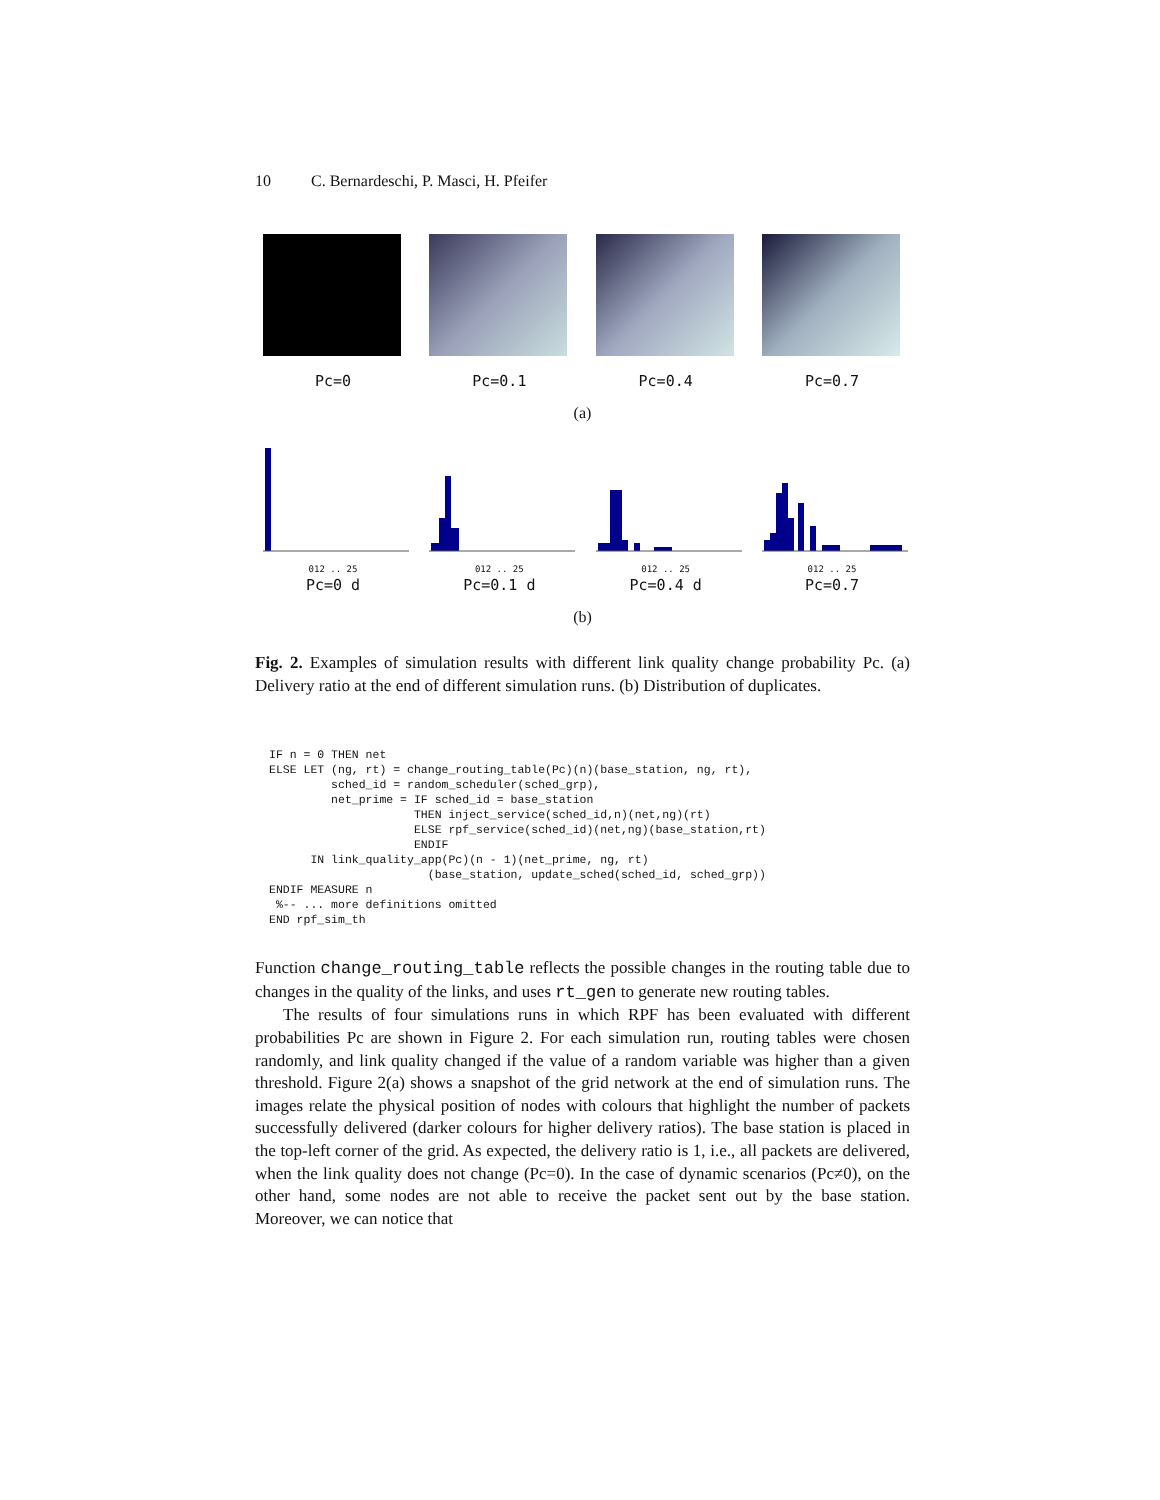10 C. Bernardeschi, P. Masci, H. Pfeifer
Pc=0 Pc=0.1 Pc=0.4 Pc=0.7
(a)
012 .. 25
Pc=0 d
012 .. 25
Pc=0.1 d
012 .. 25
Pc=0.4 d
012 .. 25
Pc=0.7
(b)
Fig. 2. Examples of simulation results with different link quality change probability Pc. (a) Delivery ratio at the end of different simulation runs. (b) Distribution of duplicates.
IF n = 0 THEN net
ELSE LET (ng, rt) = change_routing_table(Pc)(n)(base_station, ng, rt),
         sched_id = random_scheduler(sched_grp),
         net_prime = IF sched_id = base_station
                     THEN inject_service(sched_id,n)(net,ng)(rt)
                     ELSE rpf_service(sched_id)(net,ng)(base_station,rt)
                     ENDIF
      IN link_quality_app(Pc)(n - 1)(net_prime, ng, rt)
                       (base_station, update_sched(sched_id, sched_grp))
ENDIF MEASURE n
 %-- ... more definitions omitted
END rpf_sim_th
Function change_routing_table reflects the possible changes in the routing table due to changes in the quality of the links, and uses rt_gen to generate new routing tables.
The results of four simulations runs in which RPF has been evaluated with different probabilities Pc are shown in Figure 2. For each simulation run, routing tables were chosen randomly, and link quality changed if the value of a random variable was higher than a given threshold. Figure 2(a) shows a snapshot of the grid network at the end of simulation runs. The images relate the physical position of nodes with colours that highlight the number of packets successfully delivered (darker colours for higher delivery ratios). The base station is placed in the top-left corner of the grid. As expected, the delivery ratio is 1, i.e., all packets are delivered, when the link quality does not change (Pc=0). In the case of dynamic scenarios (Pc≠0), on the other hand, some nodes are not able to receive the packet sent out by the base station. Moreover, we can notice that